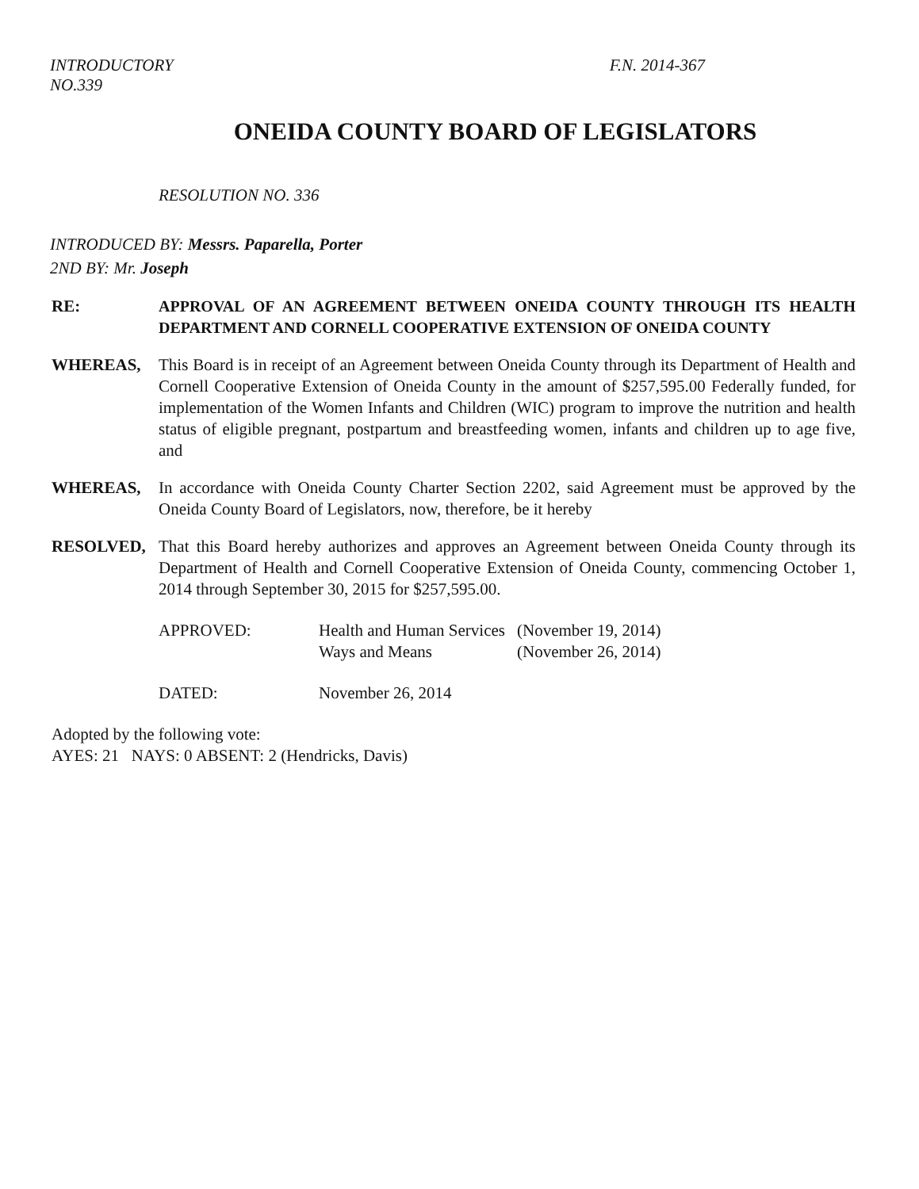INTRODUCTORY
NO.339
F.N. 2014-367
ONEIDA COUNTY BOARD OF LEGISLATORS
RESOLUTION NO. 336
INTRODUCED BY: Messrs. Paparella, Porter
2ND BY: Mr. Joseph
RE: APPROVAL OF AN AGREEMENT BETWEEN ONEIDA COUNTY THROUGH ITS HEALTH DEPARTMENT AND CORNELL COOPERATIVE EXTENSION OF ONEIDA COUNTY
WHEREAS, This Board is in receipt of an Agreement between Oneida County through its Department of Health and Cornell Cooperative Extension of Oneida County in the amount of $257,595.00 Federally funded, for implementation of the Women Infants and Children (WIC) program to improve the nutrition and health status of eligible pregnant, postpartum and breastfeeding women, infants and children up to age five, and
WHEREAS, In accordance with Oneida County Charter Section 2202, said Agreement must be approved by the Oneida County Board of Legislators, now, therefore, be it hereby
RESOLVED, That this Board hereby authorizes and approves an Agreement between Oneida County through its Department of Health and Cornell Cooperative Extension of Oneida County, commencing October 1, 2014 through September 30, 2015 for $257,595.00.
| APPROVED: | Health and Human Services Ways and Means | (November 19, 2014) (November 26, 2014) |
| DATED: | November 26, 2014 | |
Adopted by the following vote:
AYES: 21 NAYS: 0 ABSENT: 2 (Hendricks, Davis)